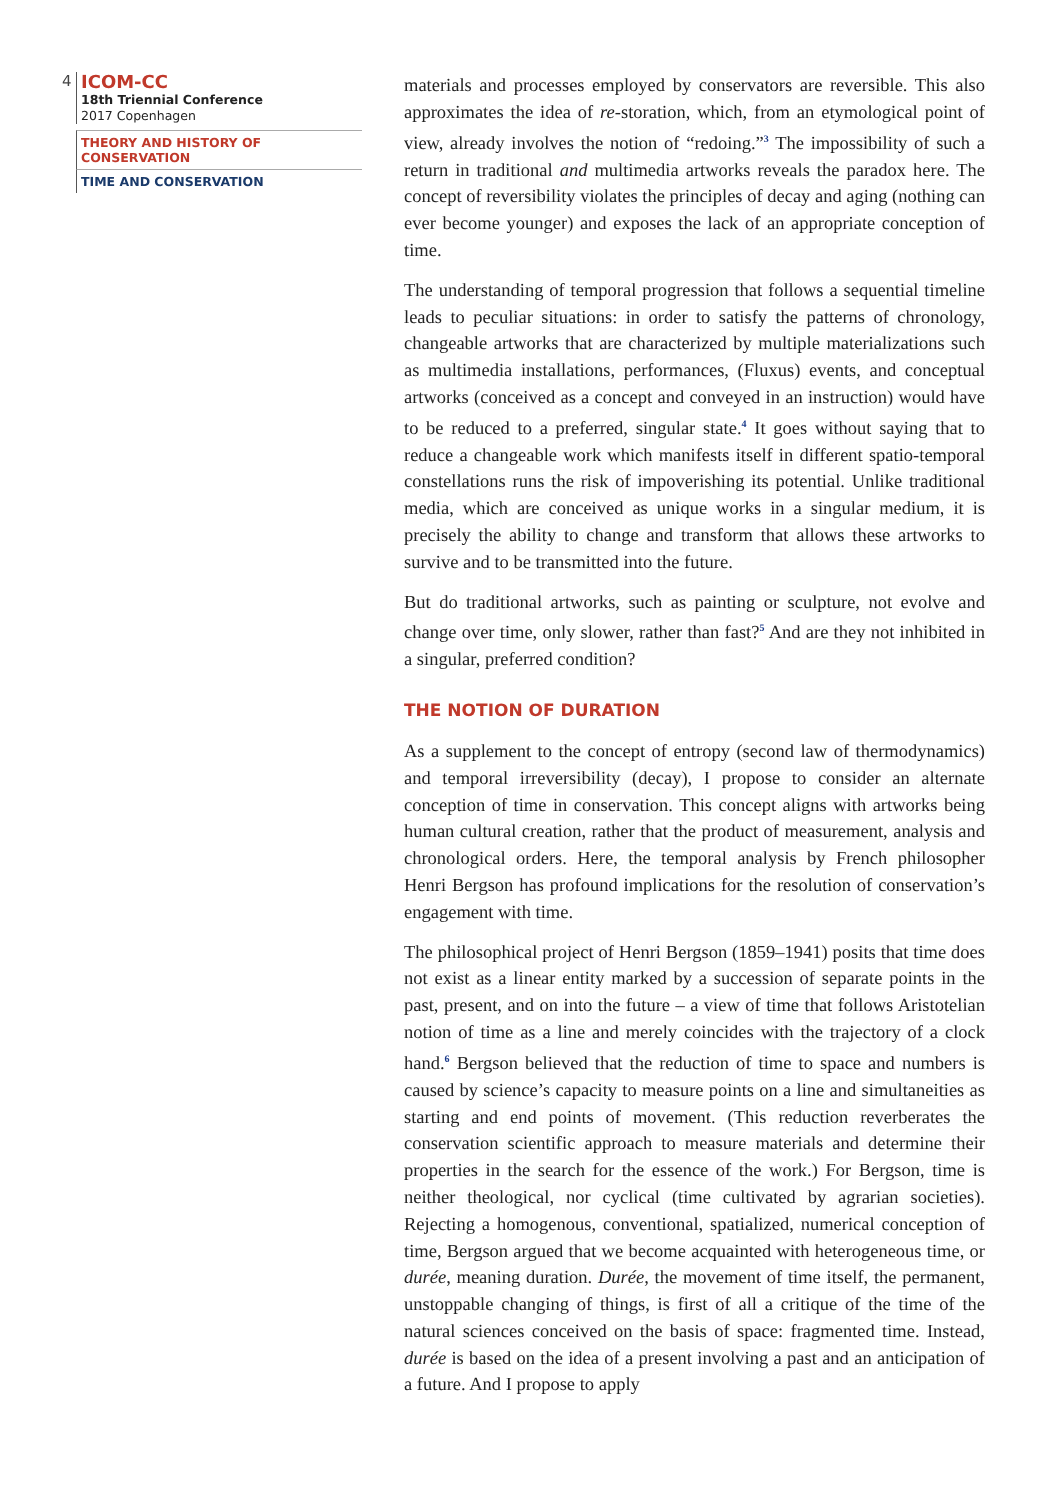4
ICOM-CC
18th Triennial Conference
2017 Copenhagen
THEORY AND HISTORY OF CONSERVATION
TIME AND CONSERVATION
materials and processes employed by conservators are reversible. This also approximates the idea of re-storation, which, from an etymological point of view, already involves the notion of “redoing.”<sup>3</sup> The impossibility of such a return in traditional and multimedia artworks reveals the paradox here. The concept of reversibility violates the principles of decay and aging (nothing can ever become younger) and exposes the lack of an appropriate conception of time.
The understanding of temporal progression that follows a sequential timeline leads to peculiar situations: in order to satisfy the patterns of chronology, changeable artworks that are characterized by multiple materializations such as multimedia installations, performances, (Fluxus) events, and conceptual artworks (conceived as a concept and conveyed in an instruction) would have to be reduced to a preferred, singular state.<sup>4</sup> It goes without saying that to reduce a changeable work which manifests itself in different spatio-temporal constellations runs the risk of impoverishing its potential. Unlike traditional media, which are conceived as unique works in a singular medium, it is precisely the ability to change and transform that allows these artworks to survive and to be transmitted into the future.
But do traditional artworks, such as painting or sculpture, not evolve and change over time, only slower, rather than fast?<sup>5</sup> And are they not inhibited in a singular, preferred condition?
THE NOTION OF DURATION
As a supplement to the concept of entropy (second law of thermodynamics) and temporal irreversibility (decay), I propose to consider an alternate conception of time in conservation. This concept aligns with artworks being human cultural creation, rather that the product of measurement, analysis and chronological orders. Here, the temporal analysis by French philosopher Henri Bergson has profound implications for the resolution of conservation’s engagement with time.
The philosophical project of Henri Bergson (1859–1941) posits that time does not exist as a linear entity marked by a succession of separate points in the past, present, and on into the future – a view of time that follows Aristotelian notion of time as a line and merely coincides with the trajectory of a clock hand.<sup>6</sup> Bergson believed that the reduction of time to space and numbers is caused by science’s capacity to measure points on a line and simultaneities as starting and end points of movement. (This reduction reverberates the conservation scientific approach to measure materials and determine their properties in the search for the essence of the work.) For Bergson, time is neither theological, nor cyclical (time cultivated by agrarian societies). Rejecting a homogenous, conventional, spatialized, numerical conception of time, Bergson argued that we become acquainted with heterogeneous time, or durée, meaning duration. Durée, the movement of time itself, the permanent, unstoppable changing of things, is first of all a critique of the time of the natural sciences conceived on the basis of space: fragmented time. Instead, durée is based on the idea of a present involving a past and an anticipation of a future. And I propose to apply